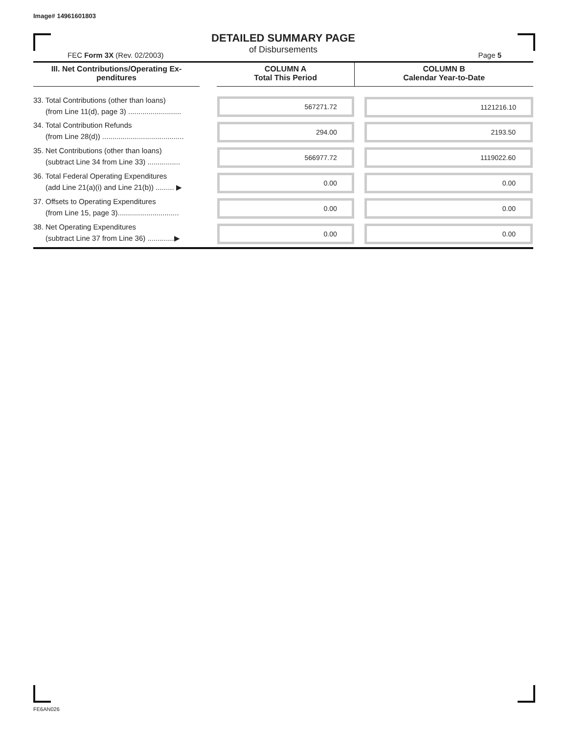Image# 14961601803
DETAILED SUMMARY PAGE
of Disbursements
FEC Form 3X (Rev. 02/2003) Page 5
| III. Net Contributions/Operating Ex- penditures | | COLUMN A Total This Period | COLUMN B Calendar Year-to-Date |
| --- | --- | --- | --- |
| 33. Total Contributions (other than loans) (from Line 11(d), page 3) .......................... | | 567271.72 | 1121216.10 |
| 34. Total Contribution Refunds (from Line 28(d)) ........................................ | | 294.00 | 2193.50 |
| 35. Net Contributions (other than loans) (subtract Line 34 from Line 33) ................ | | 566977.72 | 1119022.60 |
| 36. Total Federal Operating Expenditures (add Line 21(a)(i) and Line 21(b)) ......... ▶ | | 0.00 | 0.00 |
| 37. Offsets to Operating Expenditures (from Line 15, page 3).............................. | | 0.00 | 0.00 |
| 38. Net Operating Expenditures (subtract Line 37 from Line 36) .............▶ | | 0.00 | 0.00 |
FE6AN026